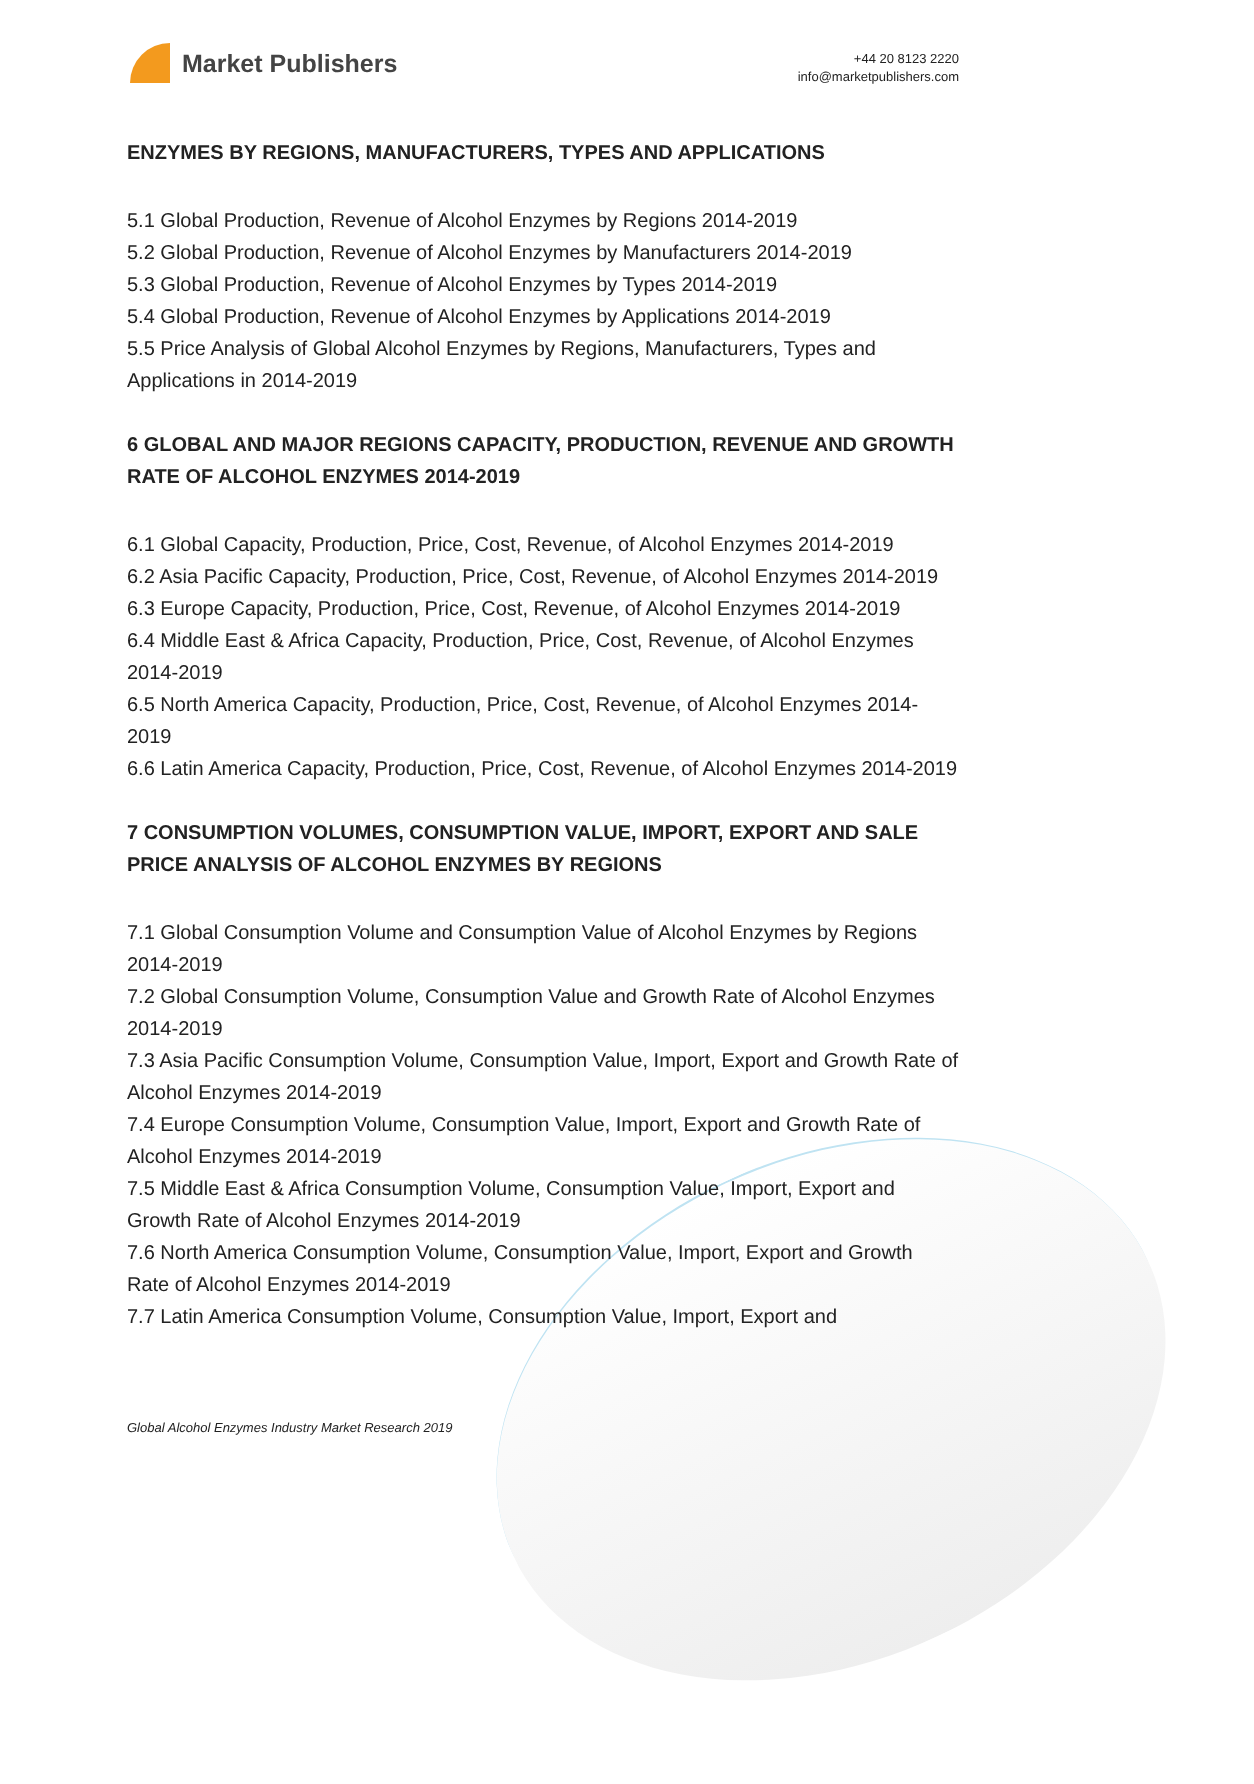Market Publishers
+44 20 8123 2220
info@marketpublishers.com
ENZYMES BY REGIONS, MANUFACTURERS, TYPES AND APPLICATIONS
5.1 Global Production, Revenue of Alcohol Enzymes by Regions 2014-2019
5.2 Global Production, Revenue of Alcohol Enzymes by Manufacturers 2014-2019
5.3 Global Production, Revenue of Alcohol Enzymes by Types 2014-2019
5.4 Global Production, Revenue of Alcohol Enzymes by Applications 2014-2019
5.5 Price Analysis of Global Alcohol Enzymes by Regions, Manufacturers, Types and Applications in 2014-2019
6 GLOBAL AND MAJOR REGIONS CAPACITY, PRODUCTION, REVENUE AND GROWTH RATE OF ALCOHOL ENZYMES 2014-2019
6.1 Global Capacity, Production, Price, Cost, Revenue, of Alcohol Enzymes 2014-2019
6.2 Asia Pacific Capacity, Production, Price, Cost, Revenue, of Alcohol Enzymes 2014-2019
6.3 Europe Capacity, Production, Price, Cost, Revenue, of Alcohol Enzymes 2014-2019
6.4 Middle East & Africa Capacity, Production, Price, Cost, Revenue, of Alcohol Enzymes 2014-2019
6.5 North America Capacity, Production, Price, Cost, Revenue, of Alcohol Enzymes 2014-2019
6.6 Latin America Capacity, Production, Price, Cost, Revenue, of Alcohol Enzymes 2014-2019
7 CONSUMPTION VOLUMES, CONSUMPTION VALUE, IMPORT, EXPORT AND SALE PRICE ANALYSIS OF ALCOHOL ENZYMES BY REGIONS
7.1 Global Consumption Volume and Consumption Value of Alcohol Enzymes by Regions 2014-2019
7.2 Global Consumption Volume, Consumption Value and Growth Rate of Alcohol Enzymes 2014-2019
7.3 Asia Pacific Consumption Volume, Consumption Value, Import, Export and Growth Rate of Alcohol Enzymes 2014-2019
7.4 Europe Consumption Volume, Consumption Value, Import, Export and Growth Rate of Alcohol Enzymes 2014-2019
7.5 Middle East & Africa Consumption Volume, Consumption Value, Import, Export and Growth Rate of Alcohol Enzymes 2014-2019
7.6 North America Consumption Volume, Consumption Value, Import, Export and Growth Rate of Alcohol Enzymes 2014-2019
7.7 Latin America Consumption Volume, Consumption Value, Import, Export and
Global Alcohol Enzymes Industry Market Research 2019